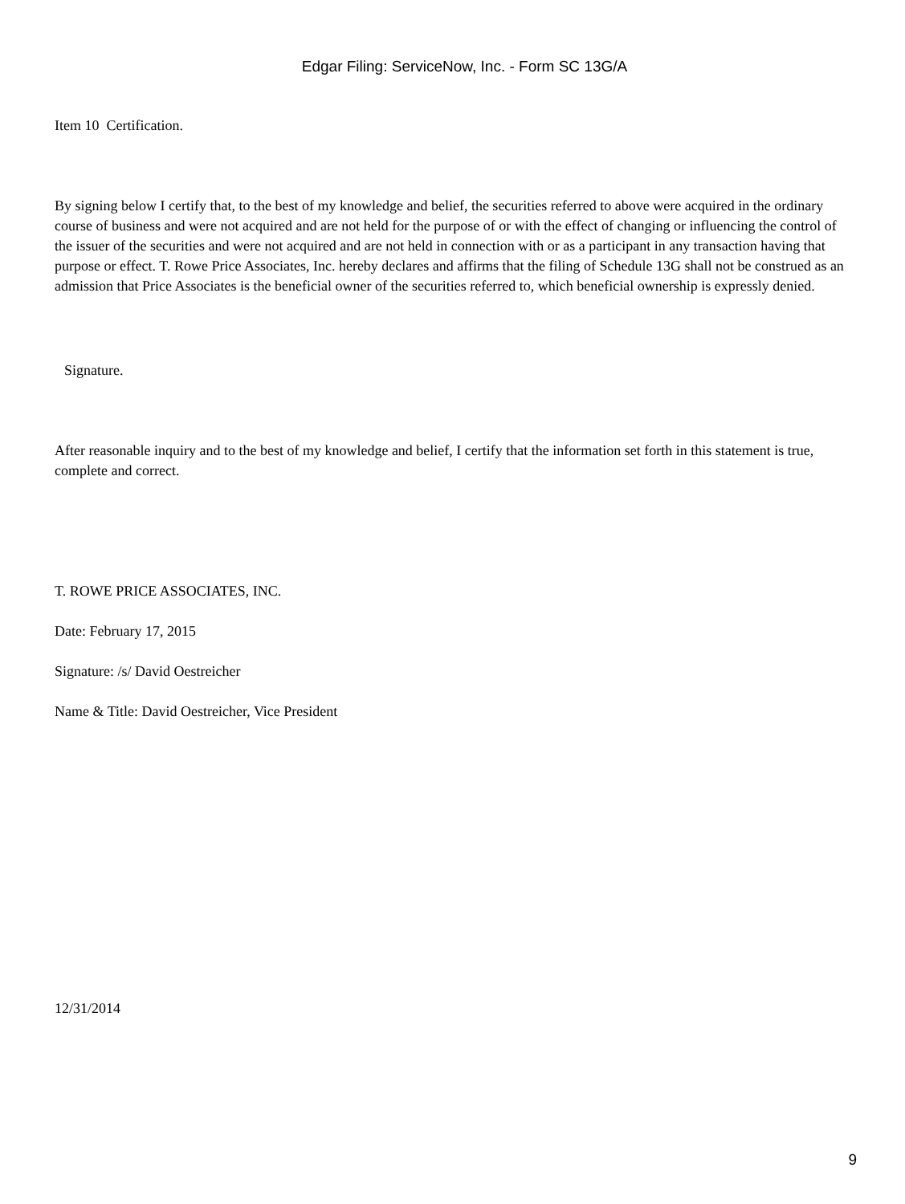Edgar Filing: ServiceNow, Inc. - Form SC 13G/A
Item 10 Certification.
By signing below I certify that, to the best of my knowledge and belief, the securities referred to above were acquired in the ordinary course of business and were not acquired and are not held for the purpose of or with the effect of changing or influencing the control of the issuer of the securities and were not acquired and are not held in connection with or as a participant in any transaction having that purpose or effect. T. Rowe Price Associates, Inc. hereby declares and affirms that the filing of Schedule 13G shall not be construed as an admission that Price Associates is the beneficial owner of the securities referred to, which beneficial ownership is expressly denied.
Signature.
After reasonable inquiry and to the best of my knowledge and belief, I certify that the information set forth in this statement is true, complete and correct.
T. ROWE PRICE ASSOCIATES, INC.
Date: February 17, 2015
Signature: /s/ David Oestreicher
Name & Title: David Oestreicher, Vice President
12/31/2014
9